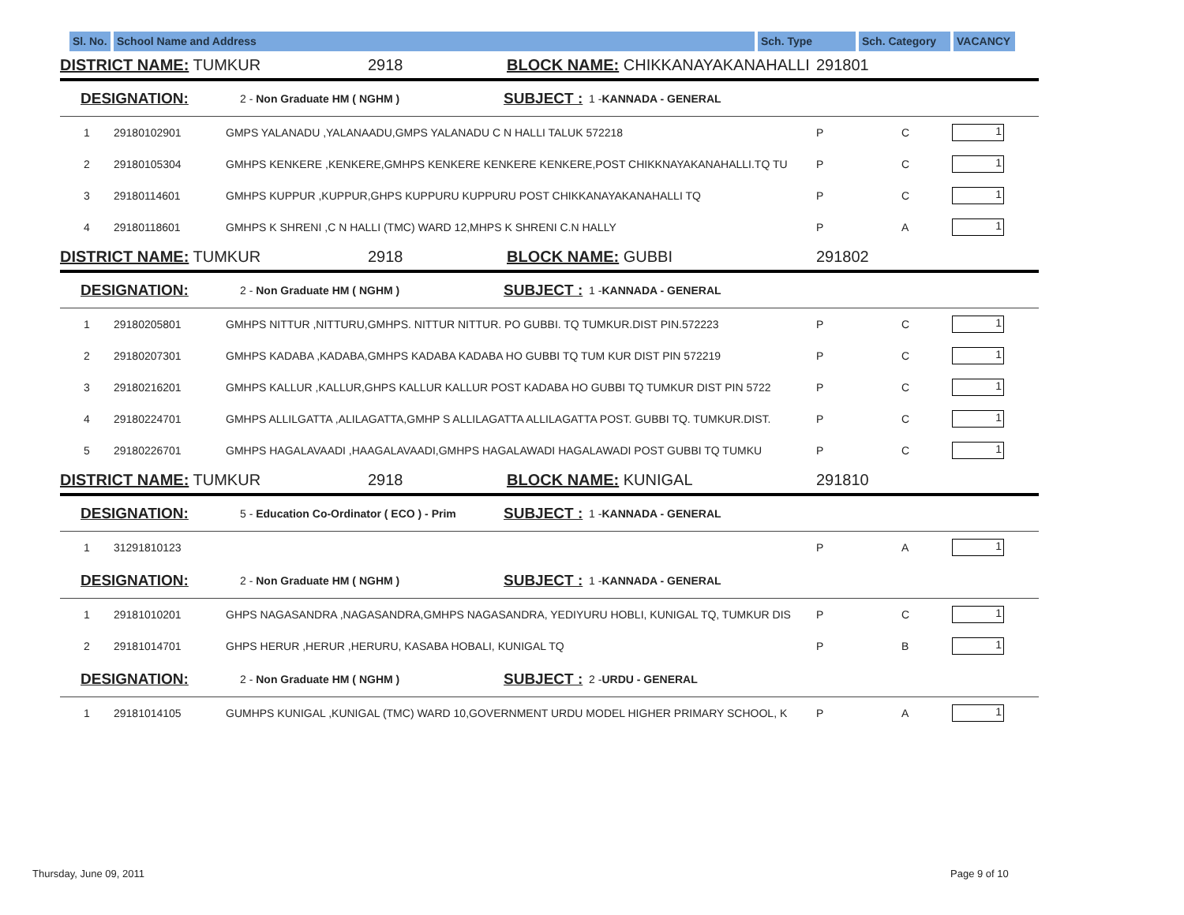Sl. No.
School Name and Address Sch. Type Sch. Category VACANCY
DISTRICT NAME: TUMKUR 2918 BLOCK NAME: CHIKKANAYAKANAHALLI 291801
DESIGNATION: 2 - Non Graduate HM ( NGHM ) SUBJECT : 1 -KANNADA - GENERAL
1 29180102901 GMPS YALANADU ,YALANAADU,GMPS YALANADU C N HALLI TALUK 572218 P C 1
2 29180105304 GMHPS KENKERE ,KENKERE,GMHPS KENKERE KENKERE KENKERE,POST CHIKKNAYAKANAHALLI.TQ TU P C 1
3 29180114601 GMHPS KUPPUR ,KUPPUR,GHPS KUPPURU KUPPURU POST CHIKKANAYAKANAHALLI TQ P C 1
4 29180118601 GMHPS K SHRENI ,C N HALLI (TMC) WARD 12,MHPS K SHRENI C.N HALLY P A 1
DISTRICT NAME: TUMKUR 2918 BLOCK NAME: GUBBI 291802
DESIGNATION: 2 - Non Graduate HM ( NGHM ) SUBJECT : 1 -KANNADA - GENERAL
1 29180205801 GMHPS NITTUR ,NITTURU,GMHPS. NITTUR NITTUR. PO GUBBI. TQ TUMKUR.DIST PIN.572223 P C 1
2 29180207301 GMHPS KADABA ,KADABA,GMHPS KADABA KADABA HO GUBBI TQ TUM KUR DIST PIN 572219 P C 1
3 29180216201 GMHPS KALLUR ,KALLUR,GHPS KALLUR KALLUR POST KADABA HO GUBBI TQ TUMKUR DIST PIN 5722 P C 1
4 29180224701 GMHPS ALLILGATTA ,ALILAGATTA,GMHP S ALLILAGATTA ALLILAGATTA POST. GUBBI TQ. TUMKUR.DIST. P C 1
5 29180226701 GMHPS HAGALAVAADI ,HAAGALAVAADI,GMHPS HAGALAWADI HAGALAWADI POST GUBBI TQ TUMKU P C 1
DISTRICT NAME: TUMKUR 2918 BLOCK NAME: KUNIGAL 291810
DESIGNATION: 5 - Education Co-Ordinator ( ECO ) - Prim SUBJECT : 1 -KANNADA - GENERAL
1 31291810123 P A 1
DESIGNATION: 2 - Non Graduate HM ( NGHM ) SUBJECT : 1 -KANNADA - GENERAL
1 29181010201 GHPS NAGASANDRA ,NAGASANDRA,GMHPS NAGASANDRA, YEDIYURU HOBLI, KUNIGAL TQ, TUMKUR DIS P C 1
2 29181014701 GHPS HERUR ,HERUR ,HERURU, KASABA HOBALI, KUNIGAL TQ P B 1
DESIGNATION: 2 - Non Graduate HM ( NGHM ) SUBJECT : 2 -URDU - GENERAL
1 29181014105 GUMHPS KUNIGAL ,KUNIGAL (TMC) WARD 10,GOVERNMENT URDU MODEL HIGHER PRIMARY SCHOOL, K P A 1
Thursday, June 09, 2011 Page 9 of 10